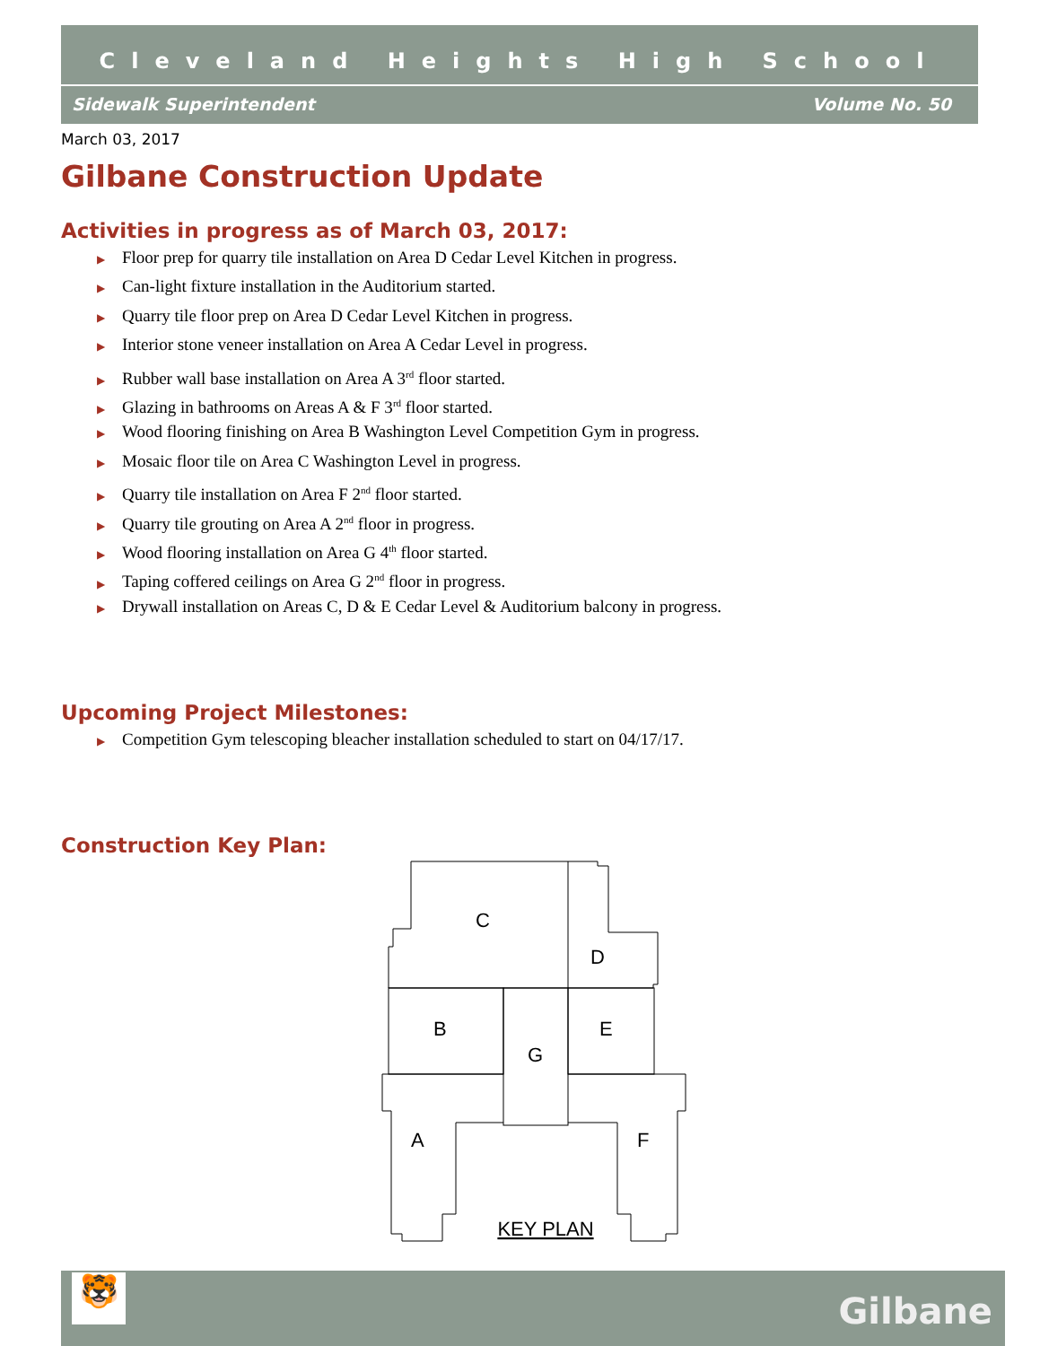Cleveland Heights High School
Sidewalk Superintendent Volume No. 50
March 03, 2017
Gilbane Construction Update
Activities in progress as of March 03, 2017:
▶ Floor prep for quarry tile installation on Area D Cedar Level Kitchen in progress.
▶ Can-light fixture installation in the Auditorium started.
▶ Quarry tile floor prep on Area D Cedar Level Kitchen in progress.
▶ Interior stone veneer installation on Area A Cedar Level in progress.
▶ Rubber wall base installation on Area A 3<sup>rd</sup> floor started.
▶ Glazing in bathrooms on Areas A & F 3<sup>rd</sup> floor started.
▶ Wood flooring finishing on Area B Washington Level Competition Gym in progress.
▶ Mosaic floor tile on Area C Washington Level in progress.
▶ Quarry tile installation on Area F 2<sup>nd</sup> floor started.
▶ Quarry tile grouting on Area A 2<sup>nd</sup> floor in progress.
▶ Wood flooring installation on Area G 4<sup>th</sup> floor started.
▶ Taping coffered ceilings on Area G 2<sup>nd</sup> floor in progress.
▶ Drywall installation on Areas C, D & E Cedar Level & Auditorium balcony in progress.
Upcoming Project Milestones:
▶ Competition Gym telescoping bleacher installation scheduled to start on 04/17/17.
Construction Key Plan:
C
D
B
E
G
A
F
KEY PLAN
🐯 Gilbane